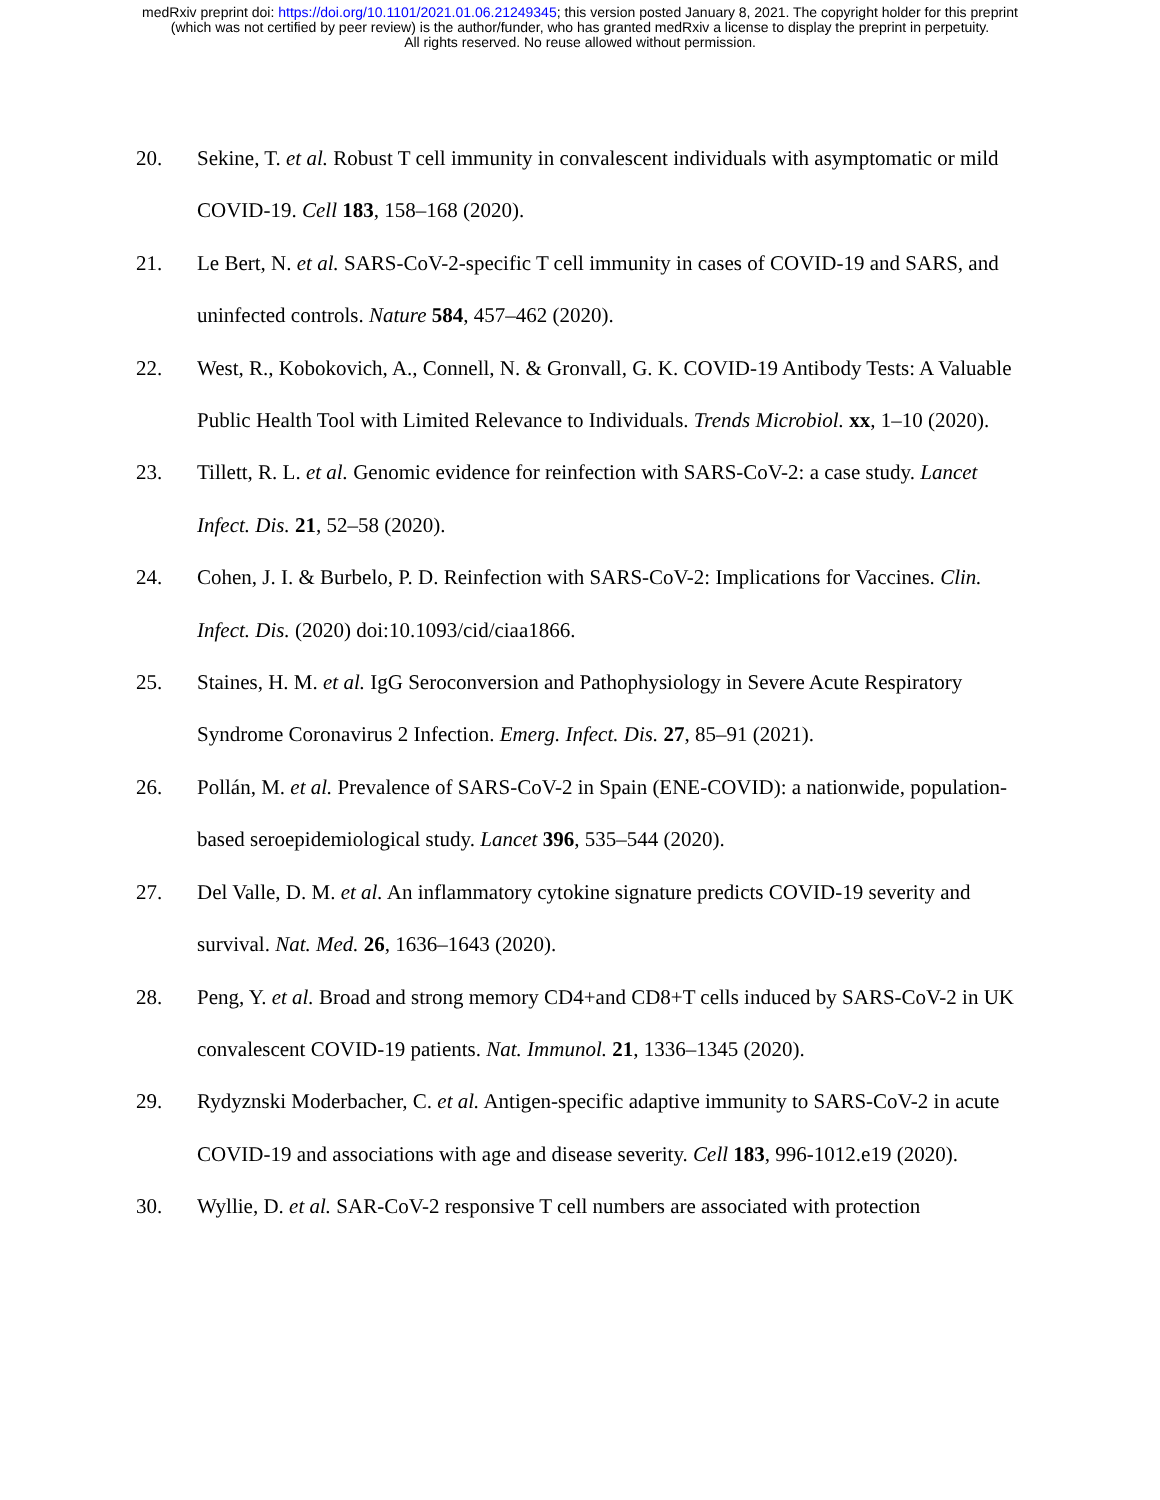medRxiv preprint doi: https://doi.org/10.1101/2021.01.06.21249345; this version posted January 8, 2021. The copyright holder for this preprint
(which was not certified by peer review) is the author/funder, who has granted medRxiv a license to display the preprint in perpetuity.
All rights reserved. No reuse allowed without permission.
20. Sekine, T. et al. Robust T cell immunity in convalescent individuals with asymptomatic or mild COVID-19. Cell 183, 158–168 (2020).
21. Le Bert, N. et al. SARS-CoV-2-specific T cell immunity in cases of COVID-19 and SARS, and uninfected controls. Nature 584, 457–462 (2020).
22. West, R., Kobokovich, A., Connell, N. & Gronvall, G. K. COVID-19 Antibody Tests: A Valuable Public Health Tool with Limited Relevance to Individuals. Trends Microbiol. xx, 1–10 (2020).
23. Tillett, R. L. et al. Genomic evidence for reinfection with SARS-CoV-2: a case study. Lancet Infect. Dis. 21, 52–58 (2020).
24. Cohen, J. I. & Burbelo, P. D. Reinfection with SARS-CoV-2: Implications for Vaccines. Clin. Infect. Dis. (2020) doi:10.1093/cid/ciaa1866.
25. Staines, H. M. et al. IgG Seroconversion and Pathophysiology in Severe Acute Respiratory Syndrome Coronavirus 2 Infection. Emerg. Infect. Dis. 27, 85–91 (2021).
26. Pollán, M. et al. Prevalence of SARS-CoV-2 in Spain (ENE-COVID): a nationwide, population-based seroepidemiological study. Lancet 396, 535–544 (2020).
27. Del Valle, D. M. et al. An inflammatory cytokine signature predicts COVID-19 severity and survival. Nat. Med. 26, 1636–1643 (2020).
28. Peng, Y. et al. Broad and strong memory CD4+and CD8+T cells induced by SARS-CoV-2 in UK convalescent COVID-19 patients. Nat. Immunol. 21, 1336–1345 (2020).
29. Rydyznski Moderbacher, C. et al. Antigen-specific adaptive immunity to SARS-CoV-2 in acute COVID-19 and associations with age and disease severity. Cell 183, 996-1012.e19 (2020).
30. Wyllie, D. et al. SAR-CoV-2 responsive T cell numbers are associated with protection